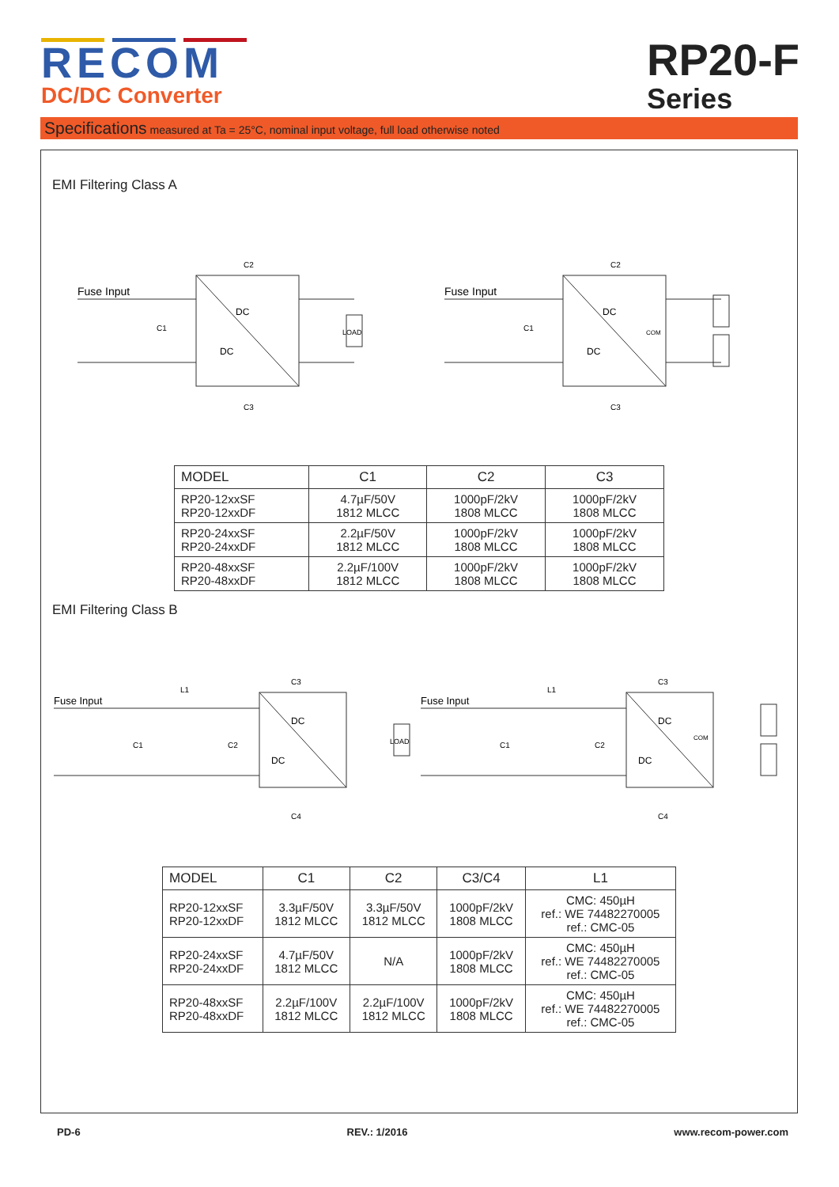RECOM
DC/DC Converter
RP20-F
Series
Specifications measured at Ta = 25°C, nominal input voltage, full load otherwise noted
EMI Filtering Class A
Fuse Input
DC
DC
C1
C2
C3
LOAD
Fuse Input
DC
DC
COM
C1
C2
C3
| MODEL | C1 | C2 | C3 |
| --- | --- | --- | --- |
| RP20-12xxSF RP20-12xxDF | 4.7µF/50V 1812 MLCC | 1000pF/2kV 1808 MLCC | 1000pF/2kV 1808 MLCC |
| RP20-24xxSF RP20-24xxDF | 2.2µF/50V 1812 MLCC | 1000pF/2kV 1808 MLCC | 1000pF/2kV 1808 MLCC |
| RP20-48xxSF RP20-48xxDF | 2.2µF/100V 1812 MLCC | 1000pF/2kV 1808 MLCC | 1000pF/2kV 1808 MLCC |
EMI Filtering Class B
Fuse Input
L1
C1
C2
C3
C4
DC
DC
LOAD
Fuse Input
L1
C1
C2
C3
C4
DC
DC
COM
| MODEL | C1 | C2 | C3/C4 | L1 |
| --- | --- | --- | --- | --- |
| RP20-12xxSF RP20-12xxDF | 3.3µF/50V 1812 MLCC | 3.3µF/50V 1812 MLCC | 1000pF/2kV 1808 MLCC | CMC: 450µH ref.: WE 74482270005 ref.: CMC-05 |
| RP20-24xxSF RP20-24xxDF | 4.7µF/50V 1812 MLCC | N/A | 1000pF/2kV 1808 MLCC | CMC: 450µH ref.: WE 74482270005 ref.: CMC-05 |
| RP20-48xxSF RP20-48xxDF | 2.2µF/100V 1812 MLCC | 2.2µF/100V 1812 MLCC | 1000pF/2kV 1808 MLCC | CMC: 450µH ref.: WE 74482270005 ref.: CMC-05 |
PD-6 REV.: 1/2016 www.recom-power.com